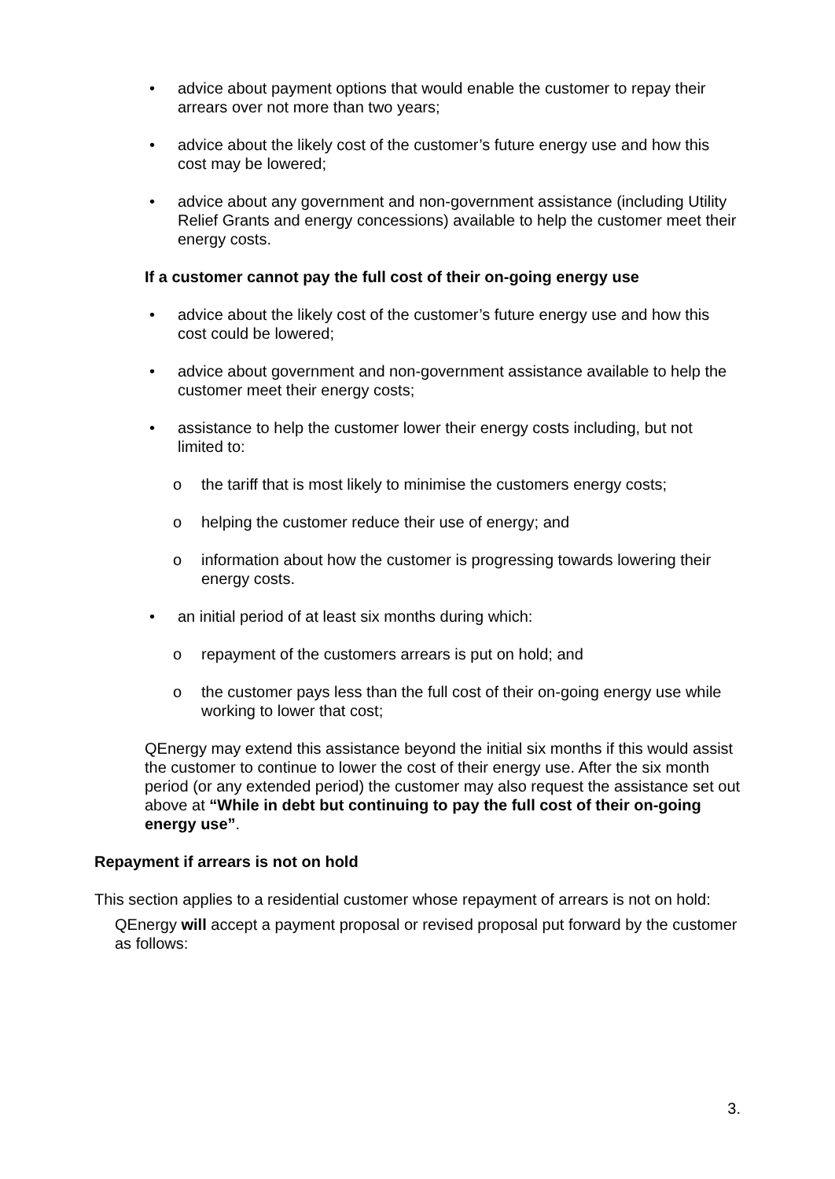• advice about payment options that would enable the customer to repay their arrears over not more than two years;
• advice about the likely cost of the customer’s future energy use and how this cost may be lowered;
• advice about any government and non-government assistance (including Utility Relief Grants and energy concessions) available to help the customer meet their energy costs.
If a customer cannot pay the full cost of their on-going energy use
• advice about the likely cost of the customer’s future energy use and how this cost could be lowered;
• advice about government and non-government assistance available to help the customer meet their energy costs;
• assistance to help the customer lower their energy costs including, but not limited to:
o the tariff that is most likely to minimise the customers energy costs;
o helping the customer reduce their use of energy; and
o information about how the customer is progressing towards lowering their energy costs.
• an initial period of at least six months during which:
o repayment of the customers arrears is put on hold; and
o the customer pays less than the full cost of their on-going energy use while working to lower that cost;
QEnergy may extend this assistance beyond the initial six months if this would assist the customer to continue to lower the cost of their energy use. After the six month period (or any extended period) the customer may also request the assistance set out above at “While in debt but continuing to pay the full cost of their on-going energy use”.
Repayment if arrears is not on hold
This section applies to a residential customer whose repayment of arrears is not on hold:
QEnergy will accept a payment proposal or revised proposal put forward by the customer as follows:
3.